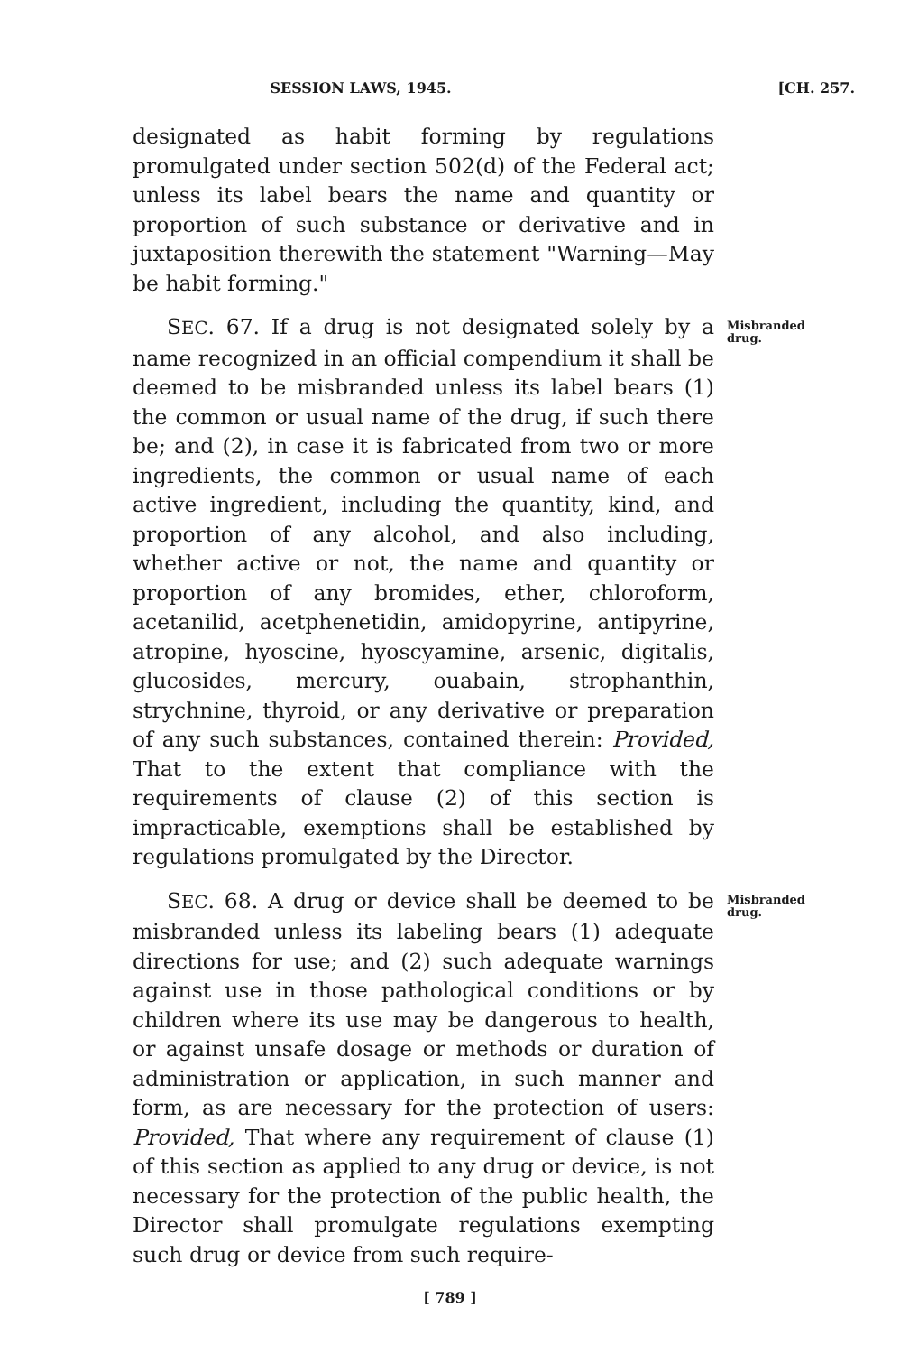SESSION LAWS, 1945. [CH. 257.
designated as habit forming by regulations promulgated under section 502(d) of the Federal act; unless its label bears the name and quantity or proportion of such substance or derivative and in juxtaposition therewith the statement "Warning—May be habit forming."
SEC. 67. If a drug is not designated solely by a name recognized in an official compendium it shall be deemed to be misbranded unless its label bears (1) the common or usual name of the drug, if such there be; and (2), in case it is fabricated from two or more ingredients, the common or usual name of each active ingredient, including the quantity, kind, and proportion of any alcohol, and also including, whether active or not, the name and quantity or proportion of any bromides, ether, chloroform, acetanilid, acetphenetidin, amidopyrine, antipyrine, atropine, hyoscine, hyoscyamine, arsenic, digitalis, glucosides, mercury, ouabain, strophanthin, strychnine, thyroid, or any derivative or preparation of any such substances, contained therein: Provided, That to the extent that compliance with the requirements of clause (2) of this section is impracticable, exemptions shall be established by regulations promulgated by the Director.
Misbranded drug.
SEC. 68. A drug or device shall be deemed to be misbranded unless its labeling bears (1) adequate directions for use; and (2) such adequate warnings against use in those pathological conditions or by children where its use may be dangerous to health, or against unsafe dosage or methods or duration of administration or application, in such manner and form, as are necessary for the protection of users: Provided, That where any requirement of clause (1) of this section as applied to any drug or device, is not necessary for the protection of the public health, the Director shall promulgate regulations exempting such drug or device from such require-
Misbranded drug.
[ 789 ]